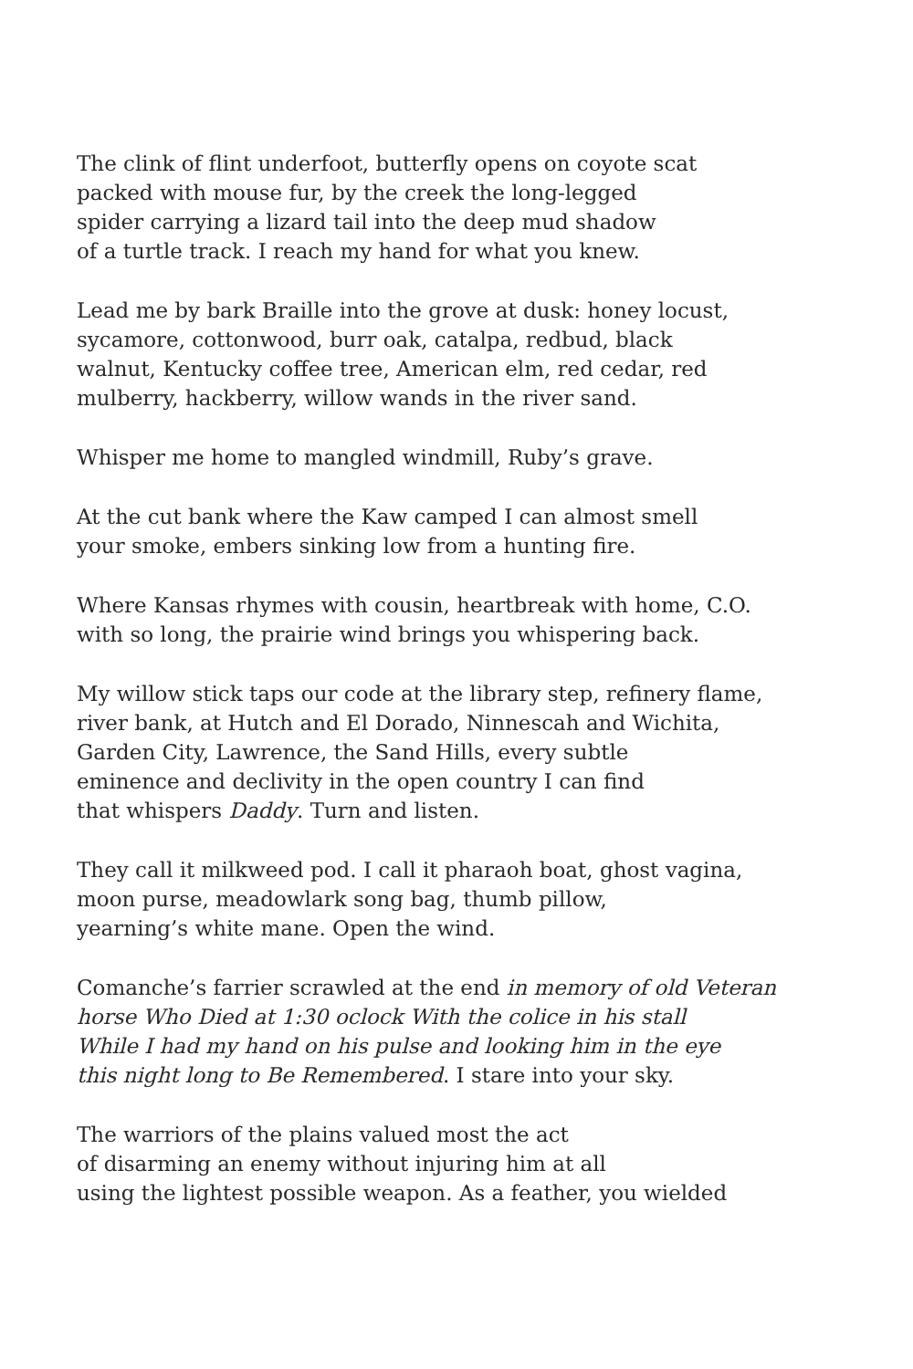The clink of flint underfoot, butterfly opens on coyote scat
packed with mouse fur, by the creek the long-legged
spider carrying a lizard tail into the deep mud shadow
of a turtle track. I reach my hand for what you knew.
Lead me by bark Braille into the grove at dusk: honey locust,
sycamore, cottonwood, burr oak, catalpa, redbud, black
walnut, Kentucky coffee tree, American elm, red cedar, red
mulberry, hackberry, willow wands in the river sand.
Whisper me home to mangled windmill, Ruby’s grave.
At the cut bank where the Kaw camped I can almost smell
your smoke, embers sinking low from a hunting fire.
Where Kansas rhymes with cousin, heartbreak with home, C.O.
with so long, the prairie wind brings you whispering back.
My willow stick taps our code at the library step, refinery flame,
river bank, at Hutch and El Dorado, Ninnescah and Wichita,
Garden City, Lawrence, the Sand Hills, every subtle
eminence and declivity in the open country I can find
that whispers Daddy. Turn and listen.
They call it milkweed pod. I call it pharaoh boat, ghost vagina,
moon purse, meadowlark song bag, thumb pillow,
yearning’s white mane. Open the wind.
Comanche’s farrier scrawled at the end in memory of old Veteran
horse Who Died at 1:30 oclock With the colice in his stall
While I had my hand on his pulse and looking him in the eye
this night long to Be Remembered. I stare into your sky.
The warriors of the plains valued most the act
of disarming an enemy without injuring him at all
using the lightest possible weapon. As a feather, you wielded